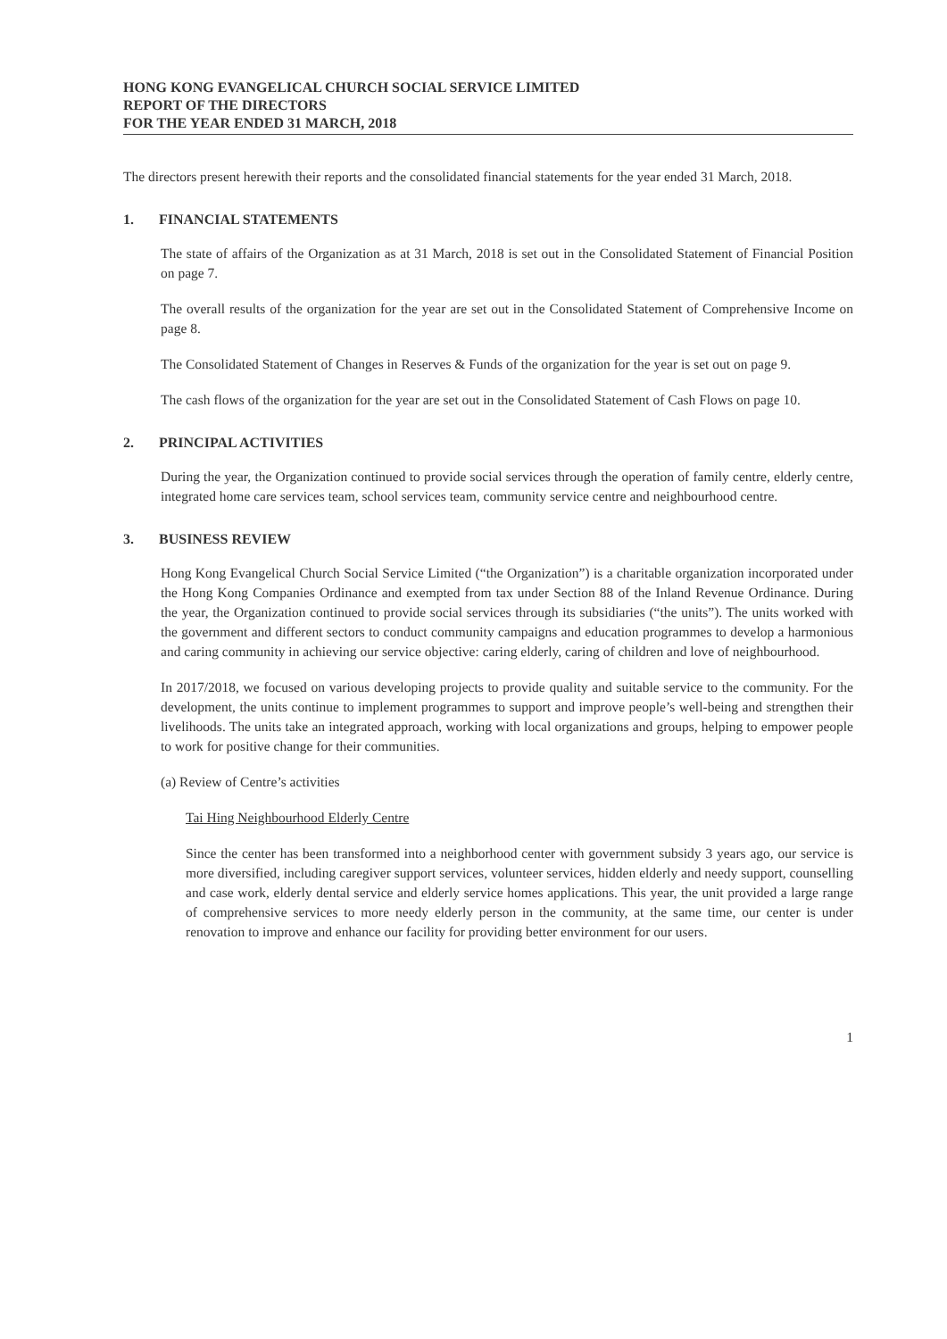HONG KONG EVANGELICAL CHURCH SOCIAL SERVICE LIMITED
REPORT OF THE DIRECTORS
FOR THE YEAR ENDED 31 MARCH, 2018
The directors present herewith their reports and the consolidated financial statements for the year ended 31 March, 2018.
1. FINANCIAL STATEMENTS
The state of affairs of the Organization as at 31 March, 2018 is set out in the Consolidated Statement of Financial Position on page 7.
The overall results of the organization for the year are set out in the Consolidated Statement of Comprehensive Income on page 8.
The Consolidated Statement of Changes in Reserves & Funds of the organization for the year is set out on page 9.
The cash flows of the organization for the year are set out in the Consolidated Statement of Cash Flows on page 10.
2. PRINCIPAL ACTIVITIES
During the year, the Organization continued to provide social services through the operation of family centre, elderly centre, integrated home care services team, school services team, community service centre and neighbourhood centre.
3. BUSINESS REVIEW
Hong Kong Evangelical Church Social Service Limited (“the Organization”) is a charitable organization incorporated under the Hong Kong Companies Ordinance and exempted from tax under Section 88 of the Inland Revenue Ordinance. During the year, the Organization continued to provide social services through its subsidiaries (“the units”). The units worked with the government and different sectors to conduct community campaigns and education programmes to develop a harmonious and caring community in achieving our service objective: caring elderly, caring of children and love of neighbourhood.
In 2017/2018, we focused on various developing projects to provide quality and suitable service to the community. For the development, the units continue to implement programmes to support and improve people’s well-being and strengthen their livelihoods. The units take an integrated approach, working with local organizations and groups, helping to empower people to work for positive change for their communities.
(a) Review of Centre’s activities
Tai Hing Neighbourhood Elderly Centre
Since the center has been transformed into a neighborhood center with government subsidy 3 years ago, our service is more diversified, including caregiver support services, volunteer services, hidden elderly and needy support, counselling and case work, elderly dental service and elderly service homes applications. This year, the unit provided a large range of comprehensive services to more needy elderly person in the community, at the same time, our center is under renovation to improve and enhance our facility for providing better environment for our users.
1